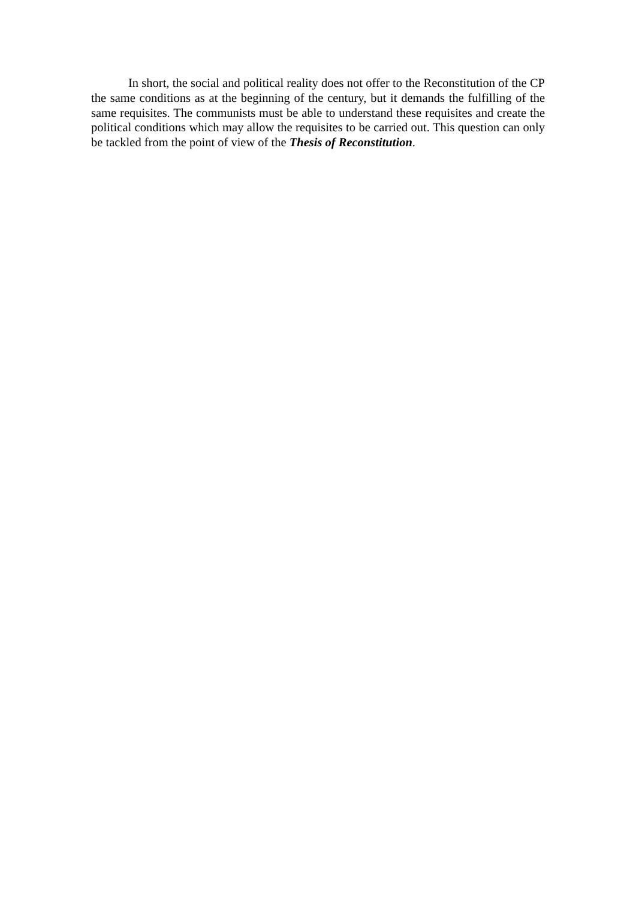In short, the social and political reality does not offer to the Reconstitution of the CP the same conditions as at the beginning of the century, but it demands the fulfilling of the same requisites. The communists must be able to understand these requisites and create the political conditions which may allow the requisites to be carried out. This question can only be tackled from the point of view of the Thesis of Reconstitution.